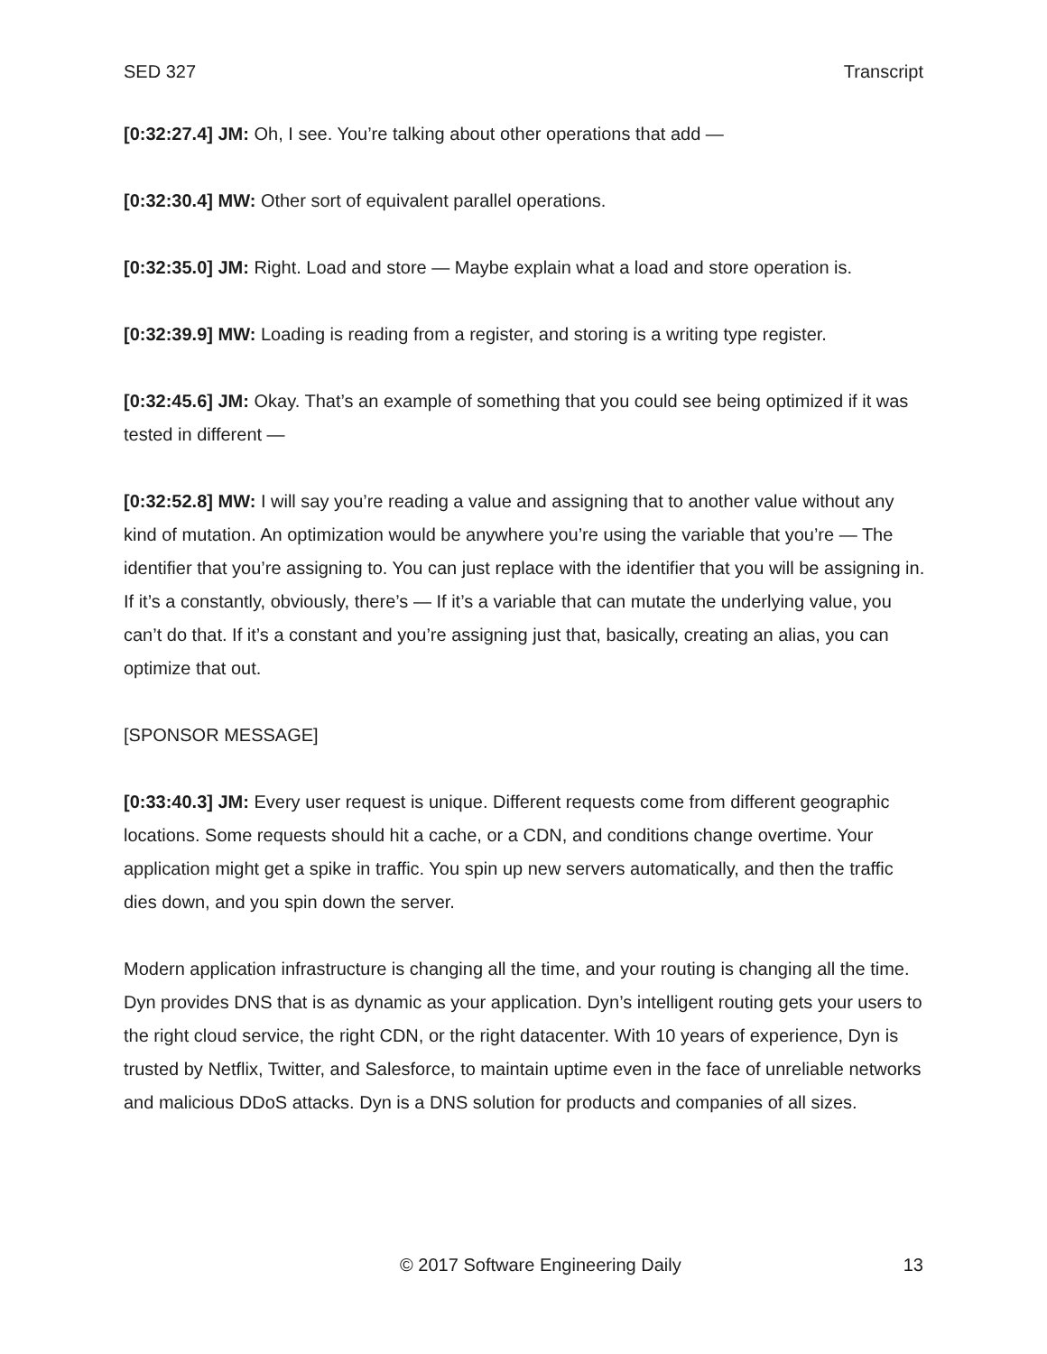SED 327 Transcript
[0:32:27.4] JM: Oh, I see. You’re talking about other operations that add —
[0:32:30.4] MW: Other sort of equivalent parallel operations.
[0:32:35.0] JM: Right. Load and store — Maybe explain what a load and store operation is.
[0:32:39.9] MW: Loading is reading from a register, and storing is a writing type register.
[0:32:45.6] JM: Okay. That’s an example of something that you could see being optimized if it was tested in different —
[0:32:52.8] MW: I will say you’re reading a value and assigning that to another value without any kind of mutation. An optimization would be anywhere you’re using the variable that you’re — The identifier that you’re assigning to. You can just replace with the identifier that you will be assigning in. If it’s a constantly, obviously, there’s — If it’s a variable that can mutate the underlying value, you can’t do that. If it’s a constant and you’re assigning just that, basically, creating an alias, you can optimize that out.
[SPONSOR MESSAGE]
[0:33:40.3] JM: Every user request is unique. Different requests come from different geographic locations. Some requests should hit a cache, or a CDN, and conditions change overtime. Your application might get a spike in traffic. You spin up new servers automatically, and then the traffic dies down, and you spin down the server.
Modern application infrastructure is changing all the time, and your routing is changing all the time. Dyn provides DNS that is as dynamic as your application. Dyn’s intelligent routing gets your users to the right cloud service, the right CDN, or the right datacenter. With 10 years of experience, Dyn is trusted by Netflix, Twitter, and Salesforce, to maintain uptime even in the face of unreliable networks and malicious DDoS attacks. Dyn is a DNS solution for products and companies of all sizes.
© 2017 Software Engineering Daily 13